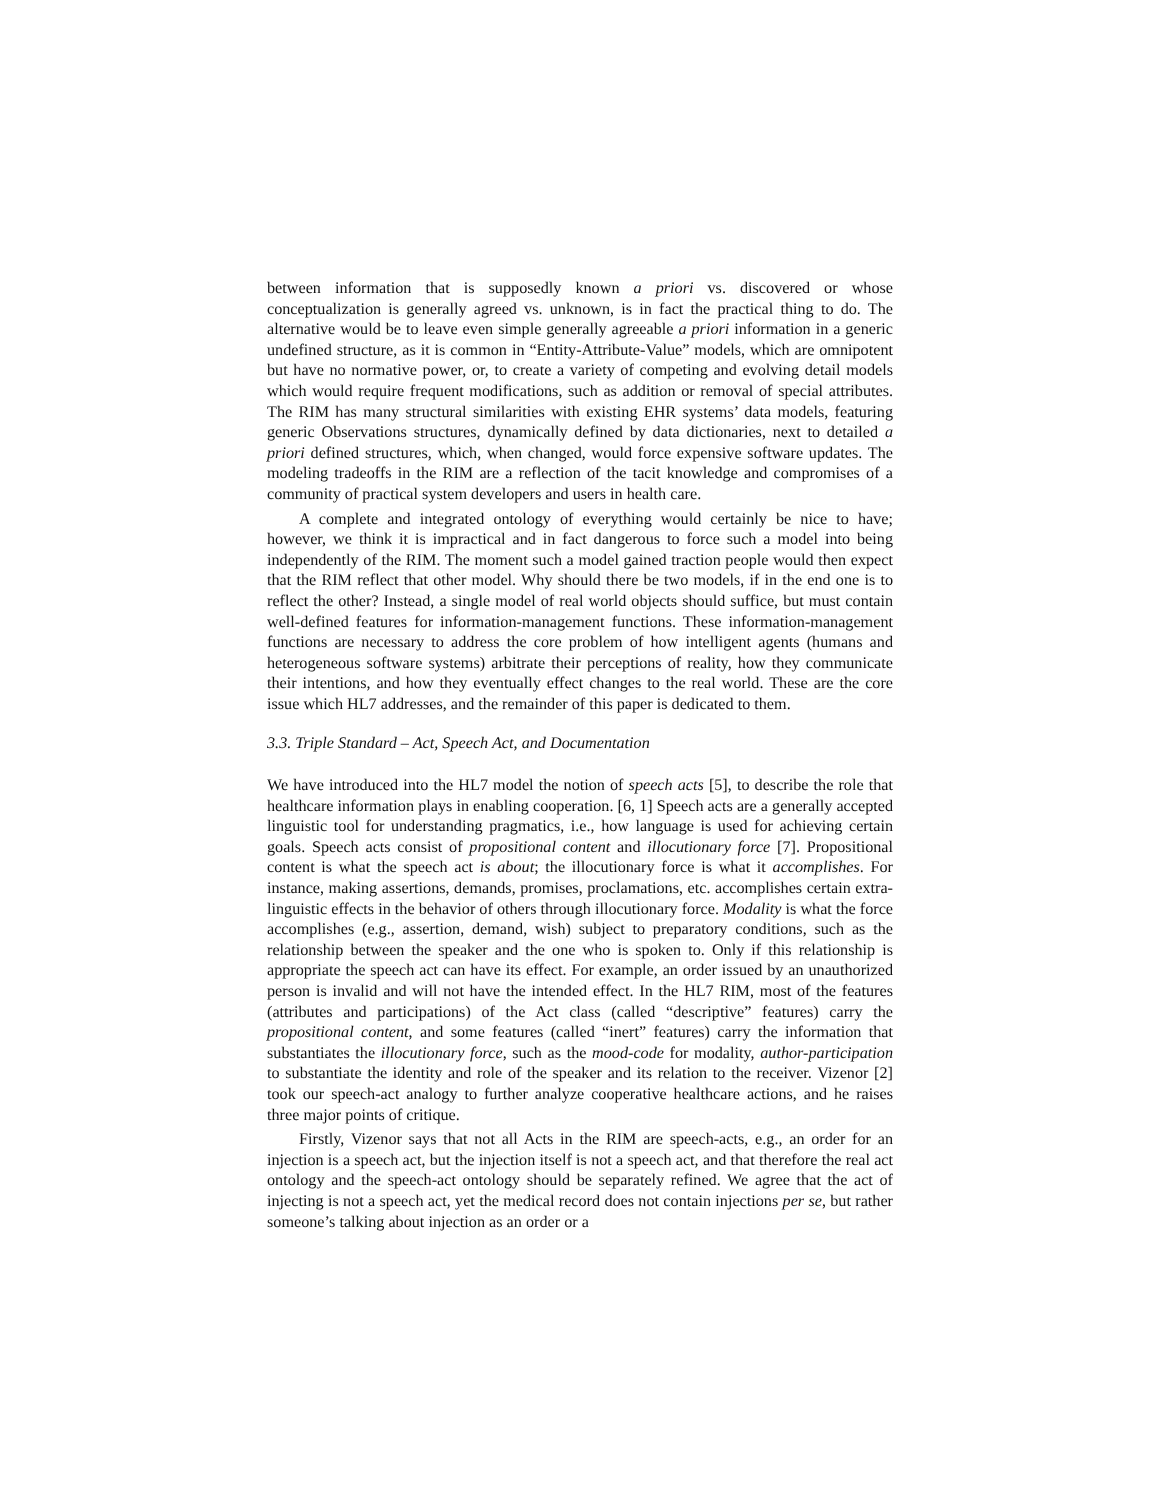between information that is supposedly known a priori vs. discovered or whose conceptualization is generally agreed vs. unknown, is in fact the practical thing to do. The alternative would be to leave even simple generally agreeable a priori information in a generic undefined structure, as it is common in “Entity-Attribute-Value” models, which are omnipotent but have no normative power, or, to create a variety of competing and evolving detail models which would require frequent modifications, such as addition or removal of special attributes. The RIM has many structural similarities with existing EHR systems’ data models, featuring generic Observations structures, dynamically defined by data dictionaries, next to detailed a priori defined structures, which, when changed, would force expensive software updates. The modeling tradeoffs in the RIM are a reflection of the tacit knowledge and compromises of a community of practical system developers and users in health care.
A complete and integrated ontology of everything would certainly be nice to have; however, we think it is impractical and in fact dangerous to force such a model into being independently of the RIM. The moment such a model gained traction people would then expect that the RIM reflect that other model. Why should there be two models, if in the end one is to reflect the other? Instead, a single model of real world objects should suffice, but must contain well-defined features for information-management functions. These information-management functions are necessary to address the core problem of how intelligent agents (humans and heterogeneous software systems) arbitrate their perceptions of reality, how they communicate their intentions, and how they eventually effect changes to the real world. These are the core issue which HL7 addresses, and the remainder of this paper is dedicated to them.
3.3. Triple Standard – Act, Speech Act, and Documentation
We have introduced into the HL7 model the notion of speech acts [5], to describe the role that healthcare information plays in enabling cooperation. [6, 1] Speech acts are a generally accepted linguistic tool for understanding pragmatics, i.e., how language is used for achieving certain goals. Speech acts consist of propositional content and illocutionary force [7]. Propositional content is what the speech act is about; the illocutionary force is what it accomplishes. For instance, making assertions, demands, promises, proclamations, etc. accomplishes certain extra-linguistic effects in the behavior of others through illocutionary force. Modality is what the force accomplishes (e.g., assertion, demand, wish) subject to preparatory conditions, such as the relationship between the speaker and the one who is spoken to. Only if this relationship is appropriate the speech act can have its effect. For example, an order issued by an unauthorized person is invalid and will not have the intended effect. In the HL7 RIM, most of the features (attributes and participations) of the Act class (called “descriptive” features) carry the propositional content, and some features (called “inert” features) carry the information that substantiates the illocutionary force, such as the mood-code for modality, author-participation to substantiate the identity and role of the speaker and its relation to the receiver. Vizenor [2] took our speech-act analogy to further analyze cooperative healthcare actions, and he raises three major points of critique.
Firstly, Vizenor says that not all Acts in the RIM are speech-acts, e.g., an order for an injection is a speech act, but the injection itself is not a speech act, and that therefore the real act ontology and the speech-act ontology should be separately refined. We agree that the act of injecting is not a speech act, yet the medical record does not contain injections per se, but rather someone’s talking about injection as an order or a